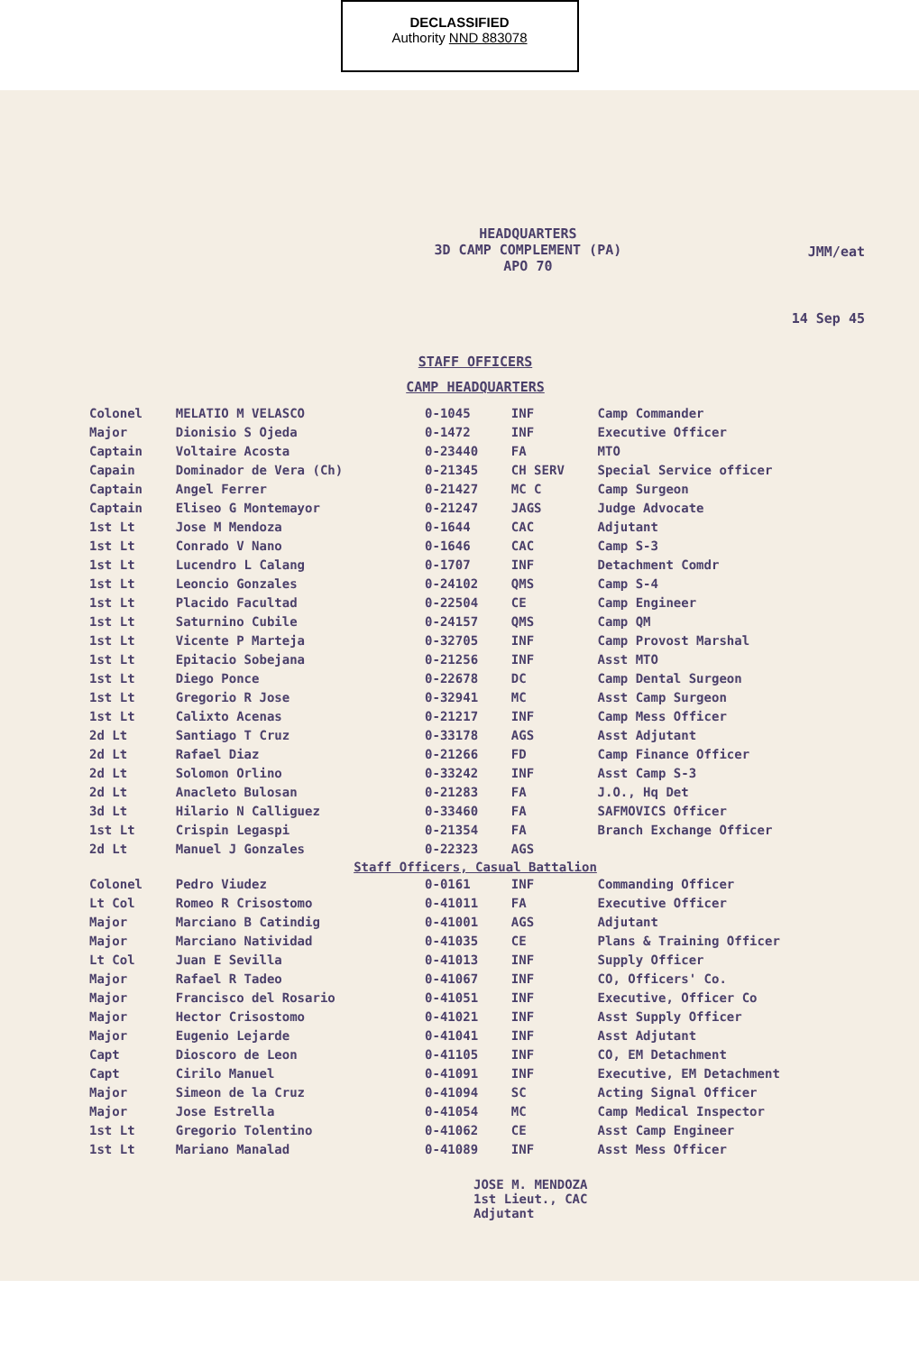DECLASSIFIED
Authority NND 883078
HEADQUARTERS
3D CAMP COMPLEMENT (PA)
APO 70
JMM/eat
14 Sep 45
STAFF OFFICERS
CAMP HEADQUARTERS
| Colonel | MELATIO M VELASCO | 0-1045 | INF | Camp Commander |
| Major | Dionisio S Ojeda | 0-1472 | INF | Executive Officer |
| Captain | Voltaire Acosta | 0-23440 | FA | MTO |
| Capain | Dominador de Vera (Ch) | 0-21345 | CH SERV | Special Service officer |
| Captain | Angel Ferrer | 0-21427 | MC C | Camp Surgeon |
| Captain | Eliseo G Montemayor | 0-21247 | JAGS | Judge Advocate |
| 1st Lt | Jose M Mendoza | 0-1644 | CAC | Adjutant |
| 1st Lt | Conrado V Nano | 0-1646 | CAC | Camp S-3 |
| 1st Lt | Lucendro L Calang | 0-1707 | INF | Detachment Comdr |
| 1st Lt | Leoncio Gonzales | 0-24102 | QMS | Camp S-4 |
| 1st Lt | Placido Facultad | 0-22504 | CE | Camp Engineer |
| 1st Lt | Saturnino Cubile | 0-24157 | QMS | Camp QM |
| 1st Lt | Vicente P Marteja | 0-32705 | INF | Camp Provost Marshal |
| 1st Lt | Epitacio Sobejana | 0-21256 | INF | Asst MTO |
| 1st Lt | Diego Ponce | 0-22678 | DC | Camp Dental Surgeon |
| 1st Lt | Gregorio R Jose | 0-32941 | MC | Asst Camp Surgeon |
| 1st Lt | Calixto Acenas | 0-21217 | INF | Camp Mess Officer |
| 2d Lt | Santiago T Cruz | 0-33178 | AGS | Asst Adjutant |
| 2d Lt | Rafael Diaz | 0-21266 | FD | Camp Finance Officer |
| 2d Lt | Solomon Orlino | 0-33242 | INF | Asst Camp S-3 |
| 2d Lt | Anacleto Bulosan | 0-21283 | FA | J.O., Hq Det |
| 3d Lt | Hilario N Calliguez | 0-33460 | FA | SAFMOVICS Officer |
| 1st Lt | Crispin Legaspi | 0-21354 | FA | Branch Exchange Officer |
| 2d Lt | Manuel J Gonzales | 0-22323 | AGS | |
| Staff Officers, Casual Battalion | | | | |
| Colonel | Pedro Viudez | 0-0161 | INF | Commanding Officer |
| Lt Col | Romeo R Crisostomo | 0-41011 | FA | Executive Officer |
| Major | Marciano B Catindig | 0-41001 | AGS | Adjutant |
| Major | Marciano Natividad | 0-41035 | CE | Plans & Training Officer |
| Lt Col | Juan E Sevilla | 0-41013 | INF | Supply Officer |
| Major | Rafael R Tadeo | 0-41067 | INF | CO, Officers' Co. |
| Major | Francisco del Rosario | 0-41051 | INF | Executive, Officer Co |
| Major | Hector Crisostomo | 0-41021 | INF | Asst Supply Officer |
| Major | Eugenio Lejarde | 0-41041 | INF | Asst Adjutant |
| Capt | Dioscoro de Leon | 0-41105 | INF | CO, EM Detachment |
| Capt | Cirilo Manuel | 0-41091 | INF | Executive, EM Detachment |
| Major | Simeon de la Cruz | 0-41094 | SC | Acting Signal Officer |
| Major | Jose Estrella | 0-41054 | MC | Camp Medical Inspector |
| 1st Lt | Gregorio Tolentino | 0-41062 | CE | Asst Camp Engineer |
| 1st Lt | Mariano Manalad | 0-41089 | INF | Asst Mess Officer |
JOSE M. MENDOZA
1st Lieut., CAC
Adjutant